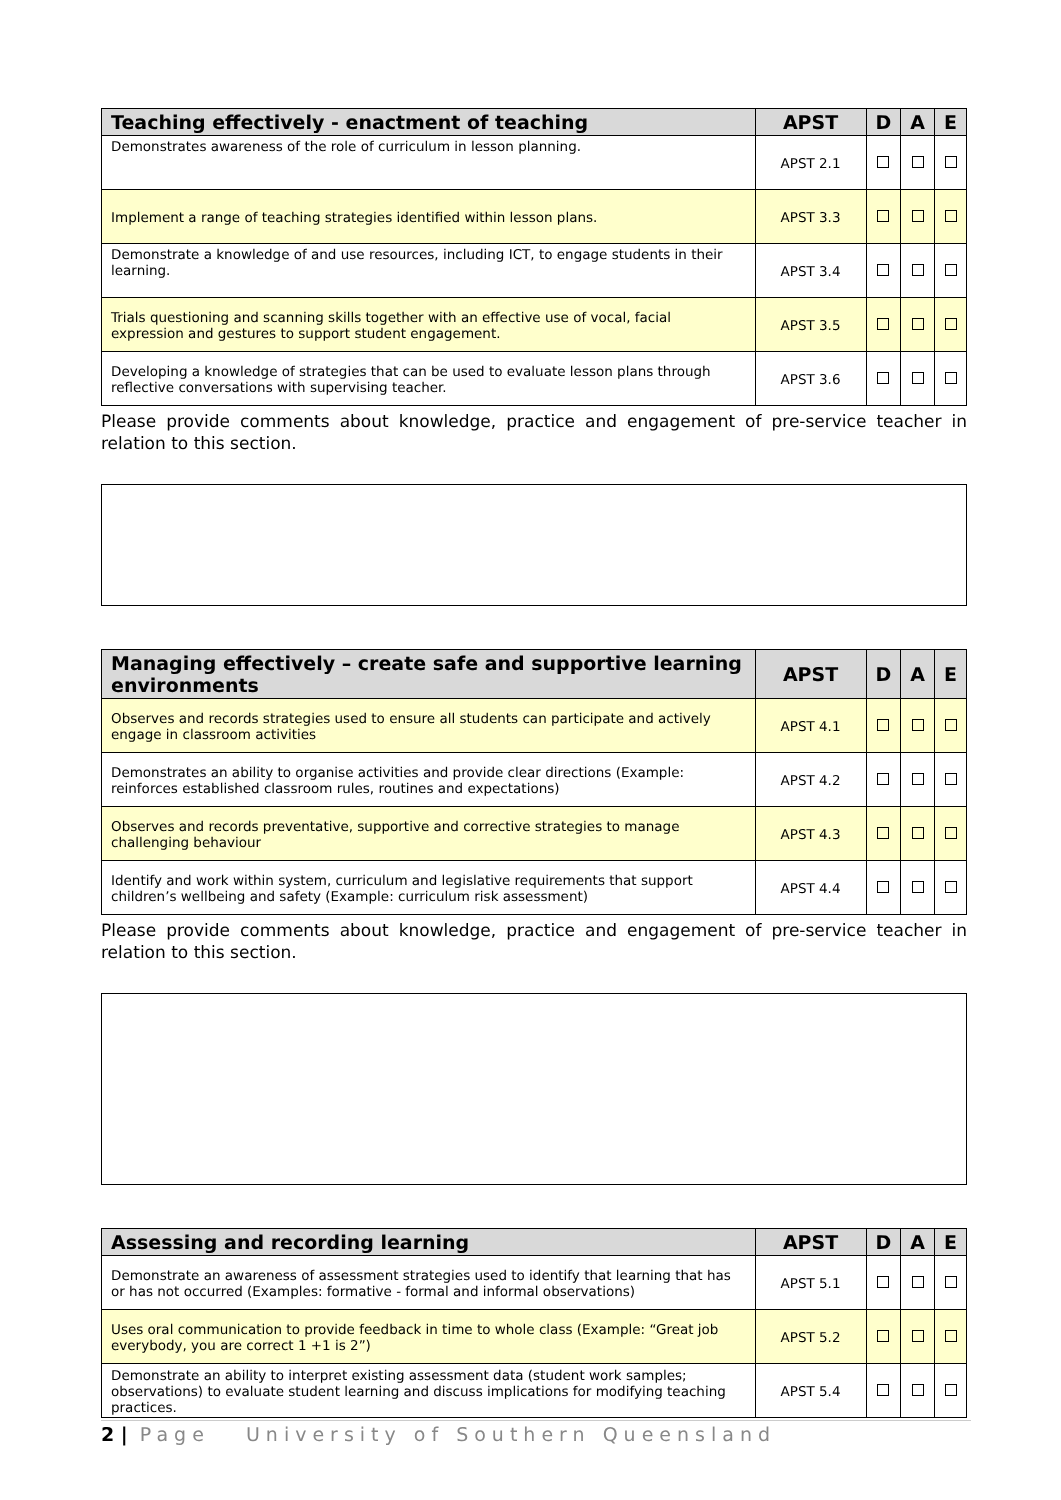| Teaching effectively - enactment of teaching | APST | D | A | E |
| --- | --- | --- | --- | --- |
| Demonstrates awareness of the role of curriculum in lesson planning. | APST 2.1 | | | |
| Implement a range of teaching strategies identified within lesson plans. | APST 3.3 | | | |
| Demonstrate a knowledge of and use resources, including ICT, to engage students in their learning. | APST 3.4 | | | |
| Trials questioning and scanning skills together with an effective use of vocal, facial expression and gestures to support student engagement. | APST 3.5 | | | |
| Developing a knowledge of strategies that can be used to evaluate lesson plans through reflective conversations with supervising teacher. | APST 3.6 | | | |
Please provide comments about knowledge, practice and engagement of pre-service teacher in relation to this section.
| Managing effectively – create safe and supportive learning environments | APST | D | A | E |
| --- | --- | --- | --- | --- |
| Observes and records strategies used to ensure all students can participate and actively engage in classroom activities | APST 4.1 | | | |
| Demonstrates an ability to organise activities and provide clear directions (Example: reinforces established classroom rules, routines and expectations) | APST 4.2 | | | |
| Observes and records preventative, supportive and corrective strategies to manage challenging behaviour | APST 4.3 | | | |
| Identify and work within system, curriculum and legislative requirements that support children’s wellbeing and safety (Example: curriculum risk assessment) | APST 4.4 | | | |
Please provide comments about knowledge, practice and engagement of pre-service teacher in relation to this section.
| Assessing and recording learning | APST | D | A | E |
| --- | --- | --- | --- | --- |
| Demonstrate an awareness of assessment strategies used to identify that learning that has or has not occurred (Examples: formative - formal and informal observations) | APST 5.1 | | | |
| Uses oral communication to provide feedback in time to whole class (Example: “Great job everybody, you are correct 1 +1 is 2”) | APST 5.2 | | | |
| Demonstrate an ability to interpret existing assessment data (student work samples; observations) to evaluate student learning and discuss implications for modifying teaching practices. | APST 5.4 | | | |
2 | Page University of Southern Queensland